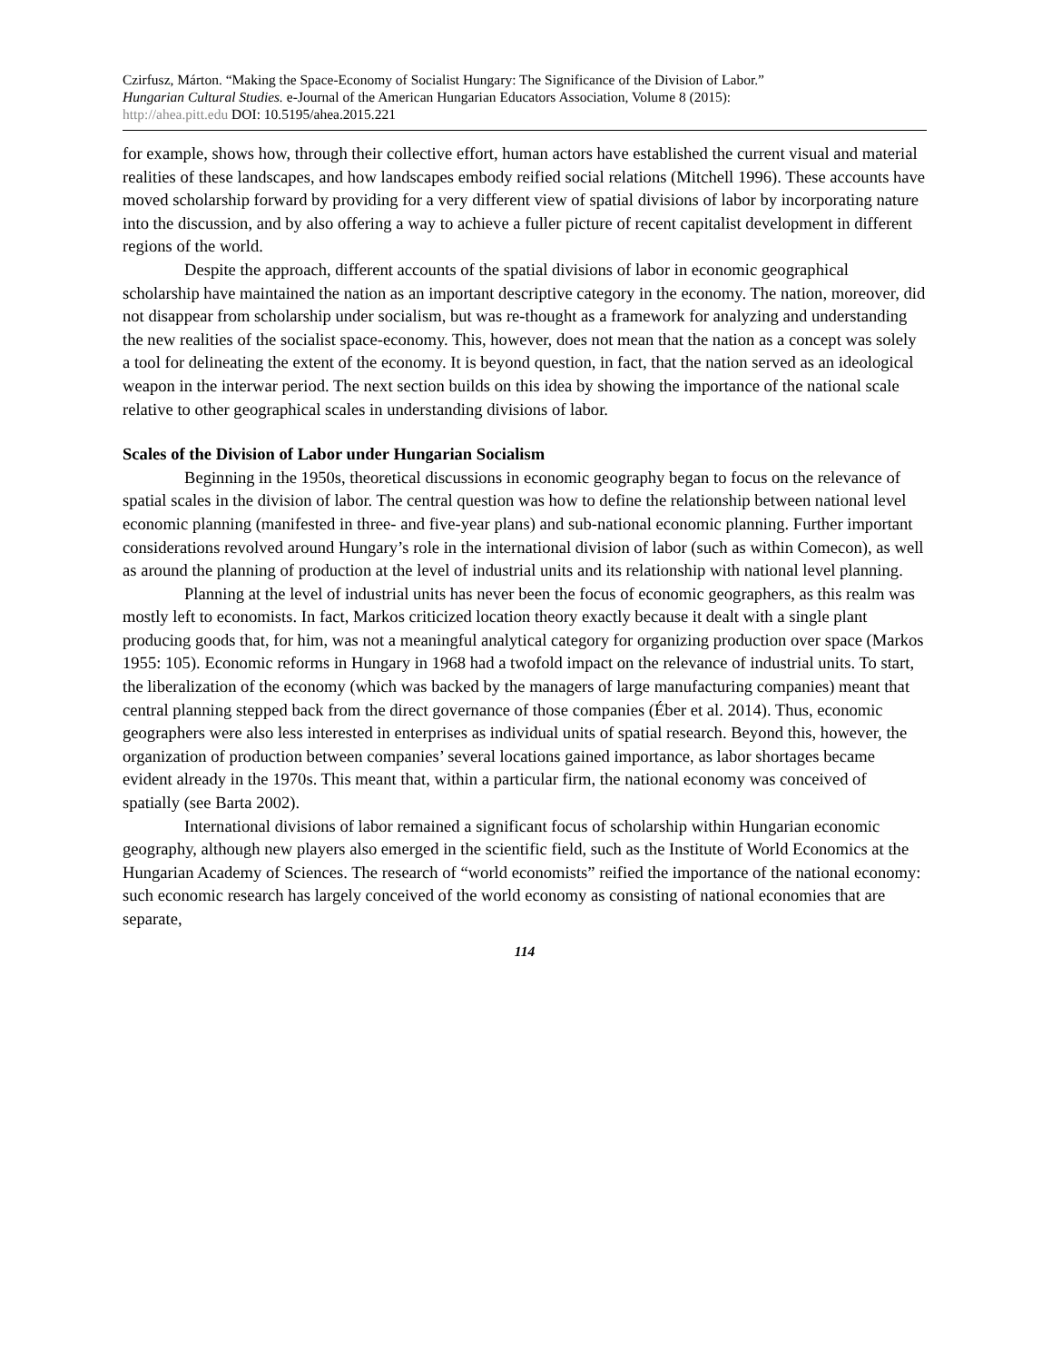Czirfusz, Márton. “Making the Space-Economy of Socialist Hungary: The Significance of the Division of Labor.”
Hungarian Cultural Studies. e-Journal of the American Hungarian Educators Association, Volume 8 (2015):
http://ahea.pitt.edu DOI: 10.5195/ahea.2015.221
for example, shows how, through their collective effort, human actors have established the current visual and material realities of these landscapes, and how landscapes embody reified social relations (Mitchell 1996). These accounts have moved scholarship forward by providing for a very different view of spatial divisions of labor by incorporating nature into the discussion, and by also offering a way to achieve a fuller picture of recent capitalist development in different regions of the world.
Despite the approach, different accounts of the spatial divisions of labor in economic geographical scholarship have maintained the nation as an important descriptive category in the economy. The nation, moreover, did not disappear from scholarship under socialism, but was re-thought as a framework for analyzing and understanding the new realities of the socialist space-economy. This, however, does not mean that the nation as a concept was solely a tool for delineating the extent of the economy. It is beyond question, in fact, that the nation served as an ideological weapon in the interwar period. The next section builds on this idea by showing the importance of the national scale relative to other geographical scales in understanding divisions of labor.
Scales of the Division of Labor under Hungarian Socialism
Beginning in the 1950s, theoretical discussions in economic geography began to focus on the relevance of spatial scales in the division of labor. The central question was how to define the relationship between national level economic planning (manifested in three- and five-year plans) and sub-national economic planning. Further important considerations revolved around Hungary’s role in the international division of labor (such as within Comecon), as well as around the planning of production at the level of industrial units and its relationship with national level planning.
Planning at the level of industrial units has never been the focus of economic geographers, as this realm was mostly left to economists. In fact, Markos criticized location theory exactly because it dealt with a single plant producing goods that, for him, was not a meaningful analytical category for organizing production over space (Markos 1955: 105). Economic reforms in Hungary in 1968 had a twofold impact on the relevance of industrial units. To start, the liberalization of the economy (which was backed by the managers of large manufacturing companies) meant that central planning stepped back from the direct governance of those companies (Éber et al. 2014). Thus, economic geographers were also less interested in enterprises as individual units of spatial research. Beyond this, however, the organization of production between companies’ several locations gained importance, as labor shortages became evident already in the 1970s. This meant that, within a particular firm, the national economy was conceived of spatially (see Barta 2002).
International divisions of labor remained a significant focus of scholarship within Hungarian economic geography, although new players also emerged in the scientific field, such as the Institute of World Economics at the Hungarian Academy of Sciences. The research of “world economists” reified the importance of the national economy: such economic research has largely conceived of the world economy as consisting of national economies that are separate,
114